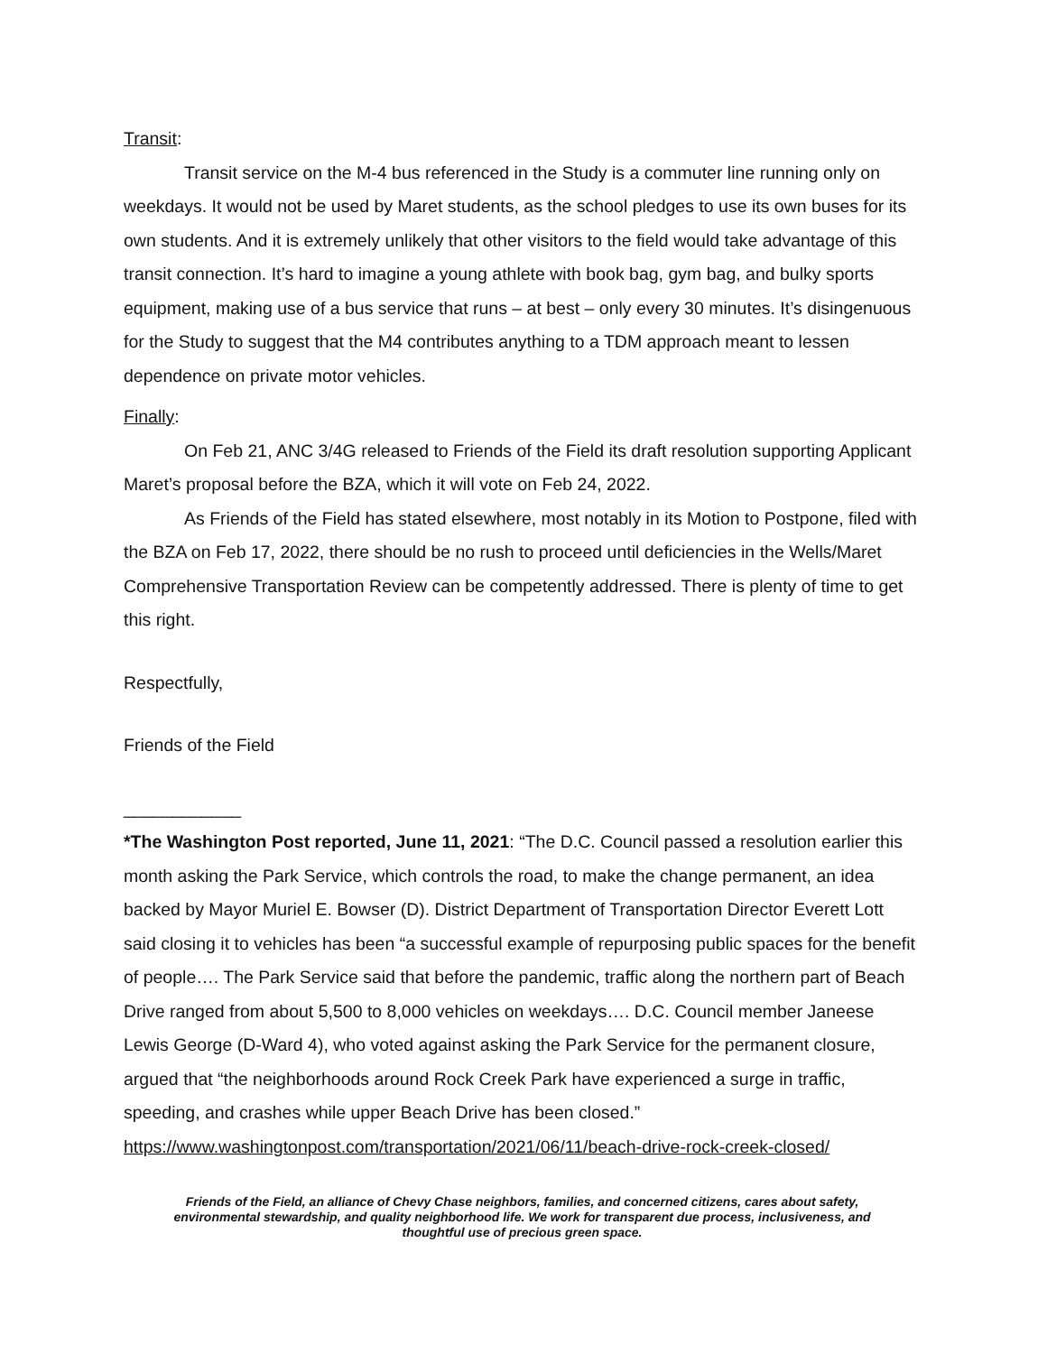Transit:
Transit service on the M-4 bus referenced in the Study is a commuter line running only on weekdays. It would not be used by Maret students, as the school pledges to use its own buses for its own students. And it is extremely unlikely that other visitors to the field would take advantage of this transit connection. It’s hard to imagine a young athlete with book bag, gym bag, and bulky sports equipment, making use of a bus service that runs – at best – only every 30 minutes. It’s disingenuous for the Study to suggest that the M4 contributes anything to a TDM approach meant to lessen dependence on private motor vehicles.
Finally:
On Feb 21, ANC 3/4G released to Friends of the Field its draft resolution supporting Applicant Maret’s proposal before the BZA, which it will vote on Feb 24, 2022.
As Friends of the Field has stated elsewhere, most notably in its Motion to Postpone, filed with the BZA on Feb 17, 2022, there should be no rush to proceed until deficiencies in the Wells/Maret Comprehensive Transportation Review can be competently addressed. There is plenty of time to get this right.
Respectfully,
Friends of the Field
____________
*The Washington Post reported, June 11, 2021: “The D.C. Council passed a resolution earlier this month asking the Park Service, which controls the road, to make the change permanent, an idea backed by Mayor Muriel E. Bowser (D). District Department of Transportation Director Everett Lott said closing it to vehicles has been “a successful example of repurposing public spaces for the benefit of people…. The Park Service said that before the pandemic, traffic along the northern part of Beach Drive ranged from about 5,500 to 8,000 vehicles on weekdays…. D.C. Council member Janeese Lewis George (D-Ward 4), who voted against asking the Park Service for the permanent closure, argued that “the neighborhoods around Rock Creek Park have experienced a surge in traffic, speeding, and crashes while upper Beach Drive has been closed.” https://www.washingtonpost.com/transportation/2021/06/11/beach-drive-rock-creek-closed/
Friends of the Field, an alliance of Chevy Chase neighbors, families, and concerned citizens, cares about safety, environmental stewardship, and quality neighborhood life. We work for transparent due process, inclusiveness, and thoughtful use of precious green space.